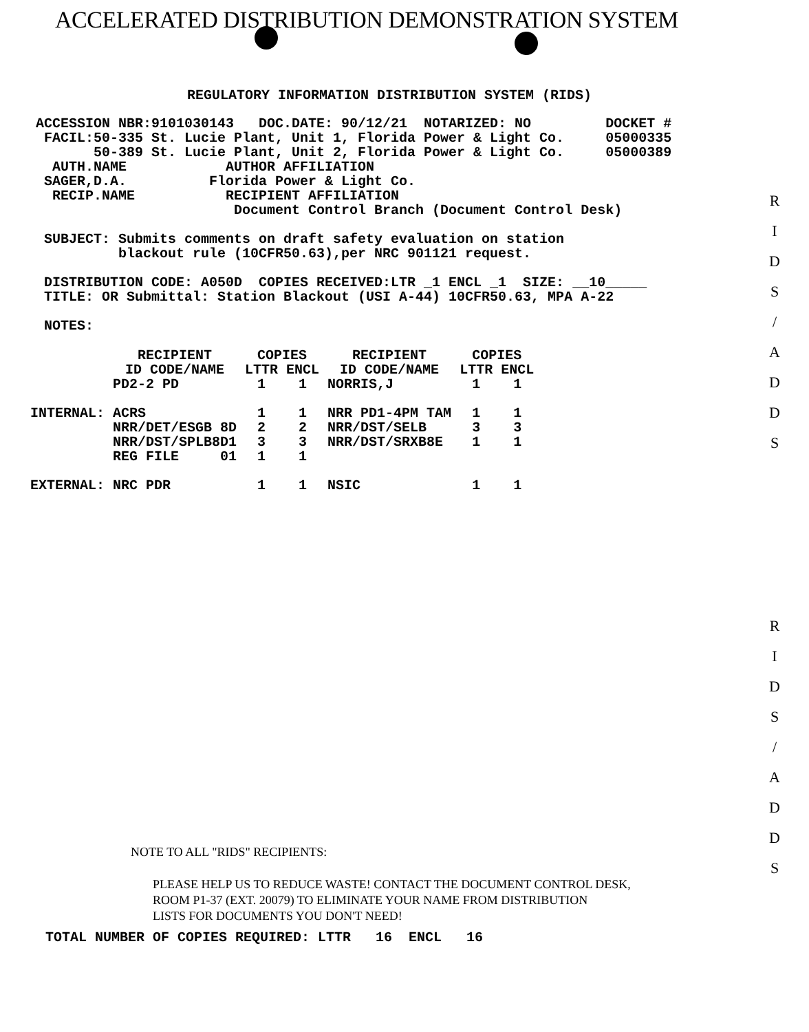ACCELERATED DISTRIBUTION DEMONSTRATION SYSTEM
REGULATORY INFORMATION DISTRIBUTION SYSTEM (RIDS)
ACCESSION NBR:9101030143   DOC.DATE: 90/12/21  NOTARIZED: NO         DOCKET #
 FACIL:50-335 St. Lucie Plant, Unit 1, Florida Power & Light Co.     05000335
       50-389 St. Lucie Plant, Unit 2, Florida Power & Light Co.     05000389
  AUTH.NAME            AUTHOR AFFILIATION
 SAGER,D.A.          Florida Power & Light Co.
  RECIP.NAME           RECIPIENT AFFILIATION
                        Document Control Branch (Document Control Desk)

 SUBJECT: Submits comments on draft safety evaluation on station
          blackout rule (10CFR50.63),per NRC 901121 request.

 DISTRIBUTION CODE: A050D  COPIES RECEIVED:LTR _1 ENCL _1  SIZE: __10_____
 TITLE: OR Submittal: Station Blackout (USI A-44) 10CFR50.63, MPA A-22

 NOTES:
| | RECIPIENT ID CODE/NAME | COPIES LTTR ENCL | | RECIPIENT ID CODE/NAME | COPIES LTTR ENCL | |
| --- | --- | --- | --- | --- | --- | --- |
| | PD2-2 PD | 1 | 1 | NORRIS,J | 1 | 1 |
| INTERNAL: | ACRS | 1 | 1 | NRR PD1-4PM TAM | 1 | 1 |
| | NRR/DET/ESGB 8D | 2 | 2 | NRR/DST/SELB | 3 | 3 |
| | NRR/DST/SPLB8D1 | 3 | 3 | NRR/DST/SRXB8E | 1 | 1 |
| | REG FILE 01 | 1 | 1 | | | |
| EXTERNAL: | NRC PDR | 1 | 1 | NSIC | 1 | 1 |
R
I
D
S
/
A
D
D
S
R
I
D
S
/
A
D
D
S
NOTE TO ALL "RIDS" RECIPIENTS:
PLEASE HELP US TO REDUCE WASTE! CONTACT THE DOCUMENT CONTROL DESK,
ROOM P1-37 (EXT. 20079) TO ELIMINATE YOUR NAME FROM DISTRIBUTION
LISTS FOR DOCUMENTS YOU DON'T NEED!
TOTAL NUMBER OF COPIES REQUIRED: LTTR   16  ENCL   16